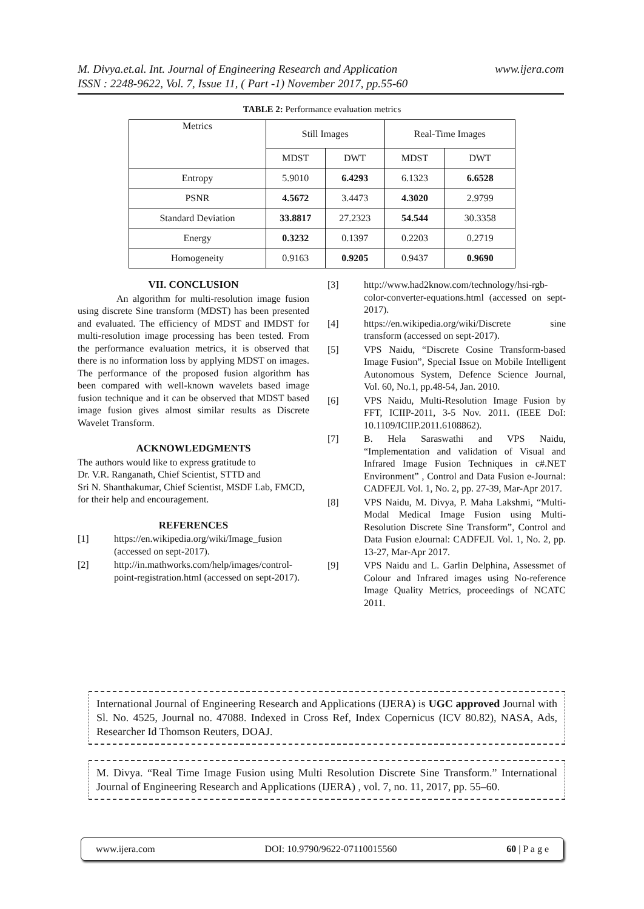www.ijera.com M. Divya.et.al. Int. Journal of Engineering Research and Application
ISSN : 2248-9622, Vol. 7, Issue 11, ( Part -1) November 2017, pp.55-60
TABLE 2: Performance evaluation metrics
| Metrics | Still Images | | Real-Time Images | |
| --- | --- | --- | --- | --- |
| | MDST | DWT | MDST | DWT |
| Entropy | 5.9010 | 6.4293 | 6.1323 | 6.6528 |
| PSNR | 4.5672 | 3.4473 | 4.3020 | 2.9799 |
| Standard Deviation | 33.8817 | 27.2323 | 54.544 | 30.3358 |
| Energy | 0.3232 | 0.1397 | 0.2203 | 0.2719 |
| Homogeneity | 0.9163 | 0.9205 | 0.9437 | 0.9690 |
VII. CONCLUSION
An algorithm for multi-resolution image fusion using discrete Sine transform (MDST) has been presented and evaluated. The efficiency of MDST and IMDST for multi-resolution image processing has been tested. From the performance evaluation metrics, it is observed that there is no information loss by applying MDST on images. The performance of the proposed fusion algorithm has been compared with well-known wavelets based image fusion technique and it can be observed that MDST based image fusion gives almost similar results as Discrete Wavelet Transform.
ACKNOWLEDGMENTS
The authors would like to express gratitude to
Dr. V.R. Ranganath, Chief Scientist, STTD and
Sri N. Shanthakumar, Chief Scientist, MSDF Lab, FMCD, for their help and encouragement.
REFERENCES
[1] https://en.wikipedia.org/wiki/Image_fusion (accessed on sept-2017).
[2] http://in.mathworks.com/help/images/control-point-registration.html (accessed on sept-2017).
[3] http://www.had2know.com/technology/hsi-rgb-color-converter-equations.html (accessed on sept-2017).
[4] https://en.wikipedia.org/wiki/Discrete sine transform (accessed on sept-2017).
[5] VPS Naidu, “Discrete Cosine Transform-based Image Fusion”, Special Issue on Mobile Intelligent Autonomous System, Defence Science Journal, Vol. 60, No.1, pp.48-54, Jan. 2010.
[6] VPS Naidu, Multi-Resolution Image Fusion by FFT, ICIIP-2011, 3-5 Nov. 2011. (IEEE DoI: 10.1109/ICIIP.2011.6108862).
[7] B. Hela Saraswathi and VPS Naidu, “Implementation and validation of Visual and Infrared Image Fusion Techniques in c#.NET Environment” , Control and Data Fusion e-Journal: CADFEJL Vol. 1, No. 2, pp. 27-39, Mar-Apr 2017.
[8] VPS Naidu, M. Divya, P. Maha Lakshmi, “Multi- Modal Medical Image Fusion using Multi- Resolution Discrete Sine Transform”, Control and Data Fusion eJournal: CADFEJL Vol. 1, No. 2, pp. 13-27, Mar-Apr 2017.
[9] VPS Naidu and L. Garlin Delphina, Assessmet of Colour and Infrared images using No-reference Image Quality Metrics, proceedings of NCATC 2011.
International Journal of Engineering Research and Applications (IJERA) is UGC approved Journal with Sl. No. 4525, Journal no. 47088. Indexed in Cross Ref, Index Copernicus (ICV 80.82), NASA, Ads, Researcher Id Thomson Reuters, DOAJ.
M. Divya. “Real Time Image Fusion using Multi Resolution Discrete Sine Transform.” International Journal of Engineering Research and Applications (IJERA) , vol. 7, no. 11, 2017, pp. 55–60.
www.ijera.com DOI: 10.9790/9622-07110015560 60 | P a g e